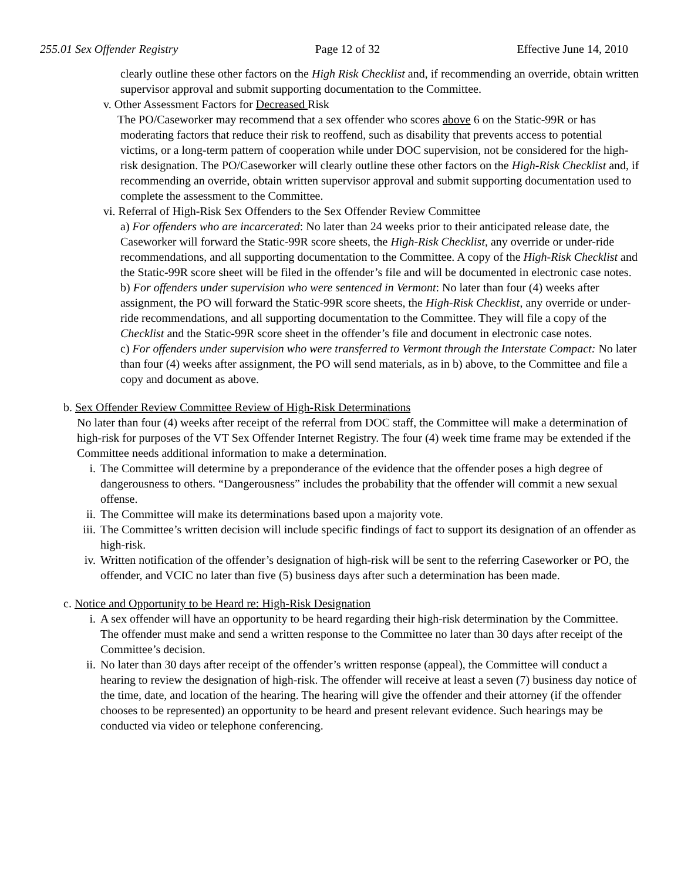255.01 Sex Offender Registry Page 12 of 32 Effective June 14, 2010
clearly outline these other factors on the High Risk Checklist and, if recommending an override, obtain written supervisor approval and submit supporting documentation to the Committee.
v. Other Assessment Factors for Decreased Risk
The PO/Caseworker may recommend that a sex offender who scores above 6 on the Static-99R or has moderating factors that reduce their risk to reoffend, such as disability that prevents access to potential victims, or a long-term pattern of cooperation while under DOC supervision, not be considered for the high-risk designation. The PO/Caseworker will clearly outline these other factors on the High-Risk Checklist and, if recommending an override, obtain written supervisor approval and submit supporting documentation used to complete the assessment to the Committee.
vi. Referral of High-Risk Sex Offenders to the Sex Offender Review Committee
a) For offenders who are incarcerated: No later than 24 weeks prior to their anticipated release date, the Caseworker will forward the Static-99R score sheets, the High-Risk Checklist, any override or under-ride recommendations, and all supporting documentation to the Committee. A copy of the High-Risk Checklist and the Static-99R score sheet will be filed in the offender’s file and will be documented in electronic case notes.
b) For offenders under supervision who were sentenced in Vermont: No later than four (4) weeks after assignment, the PO will forward the Static-99R score sheets, the High-Risk Checklist, any override or under-ride recommendations, and all supporting documentation to the Committee. They will file a copy of the Checklist and the Static-99R score sheet in the offender’s file and document in electronic case notes.
c) For offenders under supervision who were transferred to Vermont through the Interstate Compact: No later than four (4) weeks after assignment, the PO will send materials, as in b) above, to the Committee and file a copy and document as above.
b. Sex Offender Review Committee Review of High-Risk Determinations
No later than four (4) weeks after receipt of the referral from DOC staff, the Committee will make a determination of high-risk for purposes of the VT Sex Offender Internet Registry. The four (4) week time frame may be extended if the Committee needs additional information to make a determination.
i. The Committee will determine by a preponderance of the evidence that the offender poses a high degree of dangerousness to others. “Dangerousness” includes the probability that the offender will commit a new sexual offense.
ii. The Committee will make its determinations based upon a majority vote.
iii. The Committee’s written decision will include specific findings of fact to support its designation of an offender as high-risk.
iv. Written notification of the offender’s designation of high-risk will be sent to the referring Caseworker or PO, the offender, and VCIC no later than five (5) business days after such a determination has been made.
c. Notice and Opportunity to be Heard re: High-Risk Designation
i. A sex offender will have an opportunity to be heard regarding their high-risk determination by the Committee. The offender must make and send a written response to the Committee no later than 30 days after receipt of the Committee’s decision.
ii. No later than 30 days after receipt of the offender’s written response (appeal), the Committee will conduct a hearing to review the designation of high-risk. The offender will receive at least a seven (7) business day notice of the time, date, and location of the hearing. The hearing will give the offender and their attorney (if the offender chooses to be represented) an opportunity to be heard and present relevant evidence. Such hearings may be conducted via video or telephone conferencing.